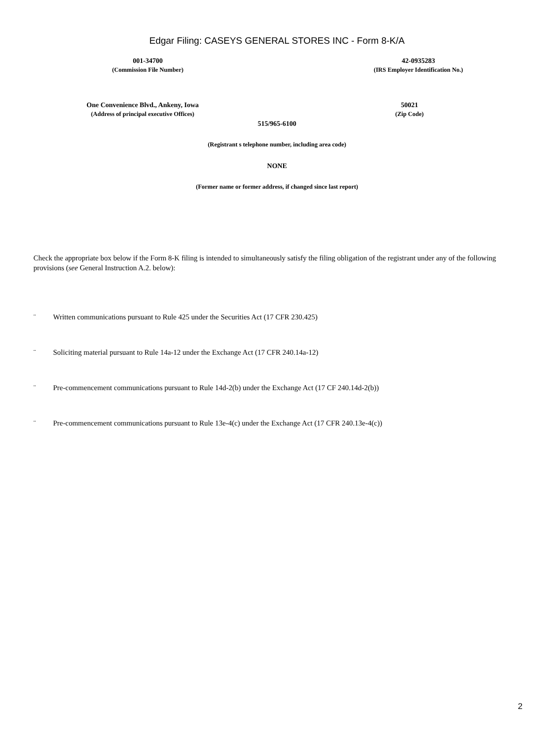Edgar Filing: CASEYS GENERAL STORES INC - Form 8-K/A
001-34700
(Commission File Number)
42-0935283
(IRS Employer Identification No.)
One Convenience Blvd., Ankeny, Iowa
(Address of principal executive Offices)
50021
(Zip Code)
515/965-6100
(Registrant s telephone number, including area code)
NONE
(Former name or former address, if changed since last report)
Check the appropriate box below if the Form 8-K filing is intended to simultaneously satisfy the filing obligation of the registrant under any of the following provisions (see General Instruction A.2. below):
¨ Written communications pursuant to Rule 425 under the Securities Act (17 CFR 230.425)
¨ Soliciting material pursuant to Rule 14a-12 under the Exchange Act (17 CFR 240.14a-12)
¨ Pre-commencement communications pursuant to Rule 14d-2(b) under the Exchange Act (17 CF 240.14d-2(b))
¨ Pre-commencement communications pursuant to Rule 13e-4(c) under the Exchange Act (17 CFR 240.13e-4(c))
2